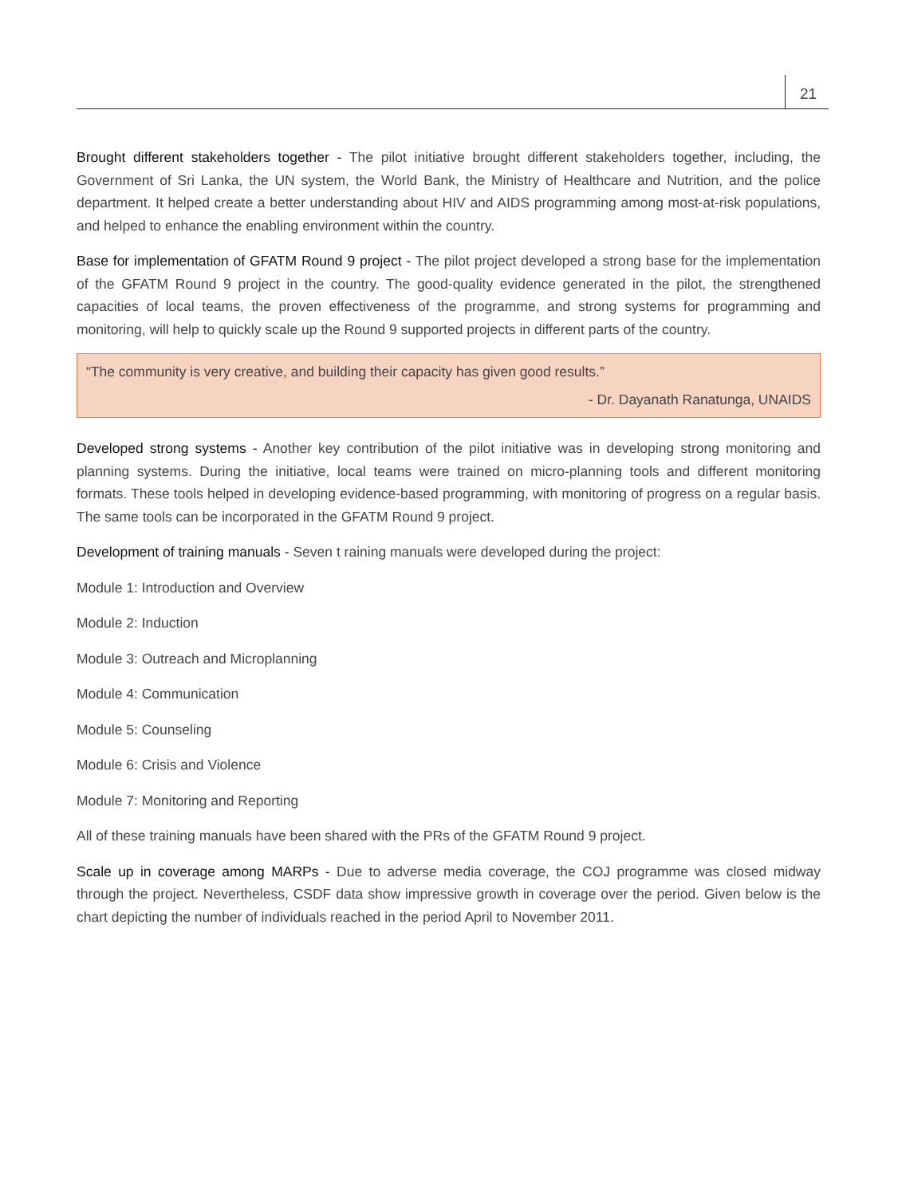21
Brought different stakeholders together - The pilot initiative brought different stakeholders together, including, the Government of Sri Lanka, the UN system, the World Bank, the Ministry of Healthcare and Nutrition, and the police department. It helped create a better understanding about HIV and AIDS programming among most-at-risk populations, and helped to enhance the enabling environment within the country.
Base for implementation of GFATM Round 9 project - The pilot project developed a strong base for the implementation of the GFATM Round 9 project in the country. The good-quality evidence generated in the pilot, the strengthened capacities of local teams, the proven effectiveness of the programme, and strong systems for programming and monitoring, will help to quickly scale up the Round 9 supported projects in different parts of the country.
“The community is very creative, and building their capacity has given good results.”
- Dr. Dayanath Ranatunga, UNAIDS
Developed strong systems - Another key contribution of the pilot initiative was in developing strong monitoring and planning systems. During the initiative, local teams were trained on micro-planning tools and different monitoring formats. These tools helped in developing evidence-based programming, with monitoring of progress on a regular basis. The same tools can be incorporated in the GFATM Round 9 project.
Development of training manuals - Seven t raining manuals were developed during the project:
Module 1: Introduction and Overview
Module 2: Induction
Module 3: Outreach and Microplanning
Module 4: Communication
Module 5: Counseling
Module 6: Crisis and Violence
Module 7: Monitoring and Reporting
All of these training manuals have been shared with the PRs of the GFATM Round 9 project.
Scale up in coverage among MARPs - Due to adverse media coverage, the COJ programme was closed midway through the project. Nevertheless, CSDF data show impressive growth in coverage over the period. Given below is the chart depicting the number of individuals reached in the period April to November 2011.